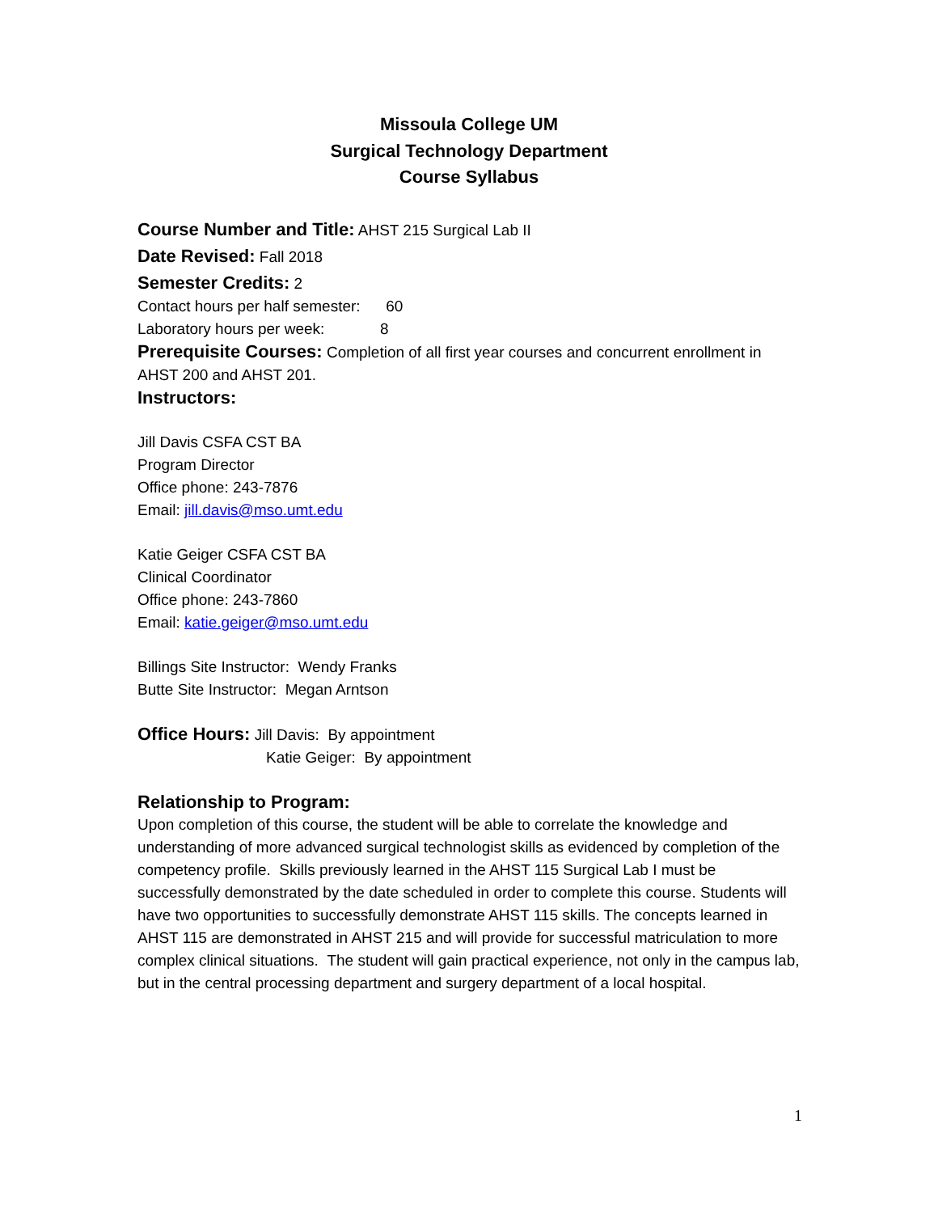Missoula College UM
Surgical Technology Department
Course Syllabus
Course Number and Title: AHST 215 Surgical Lab II
Date Revised: Fall 2018
Semester Credits: 2
Contact hours per half semester: 60
Laboratory hours per week: 8
Prerequisite Courses: Completion of all first year courses and concurrent enrollment in AHST 200 and AHST 201.
Instructors:
Jill Davis CSFA CST BA
Program Director
Office phone: 243-7876
Email: jill.davis@mso.umt.edu
Katie Geiger CSFA CST BA
Clinical Coordinator
Office phone: 243-7860
Email: katie.geiger@mso.umt.edu
Billings Site Instructor: Wendy Franks
Butte Site Instructor: Megan Arntson
Office Hours: Jill Davis: By appointment
Katie Geiger: By appointment
Relationship to Program:
Upon completion of this course, the student will be able to correlate the knowledge and understanding of more advanced surgical technologist skills as evidenced by completion of the competency profile. Skills previously learned in the AHST 115 Surgical Lab I must be successfully demonstrated by the date scheduled in order to complete this course. Students will have two opportunities to successfully demonstrate AHST 115 skills. The concepts learned in AHST 115 are demonstrated in AHST 215 and will provide for successful matriculation to more complex clinical situations. The student will gain practical experience, not only in the campus lab, but in the central processing department and surgery department of a local hospital.
1